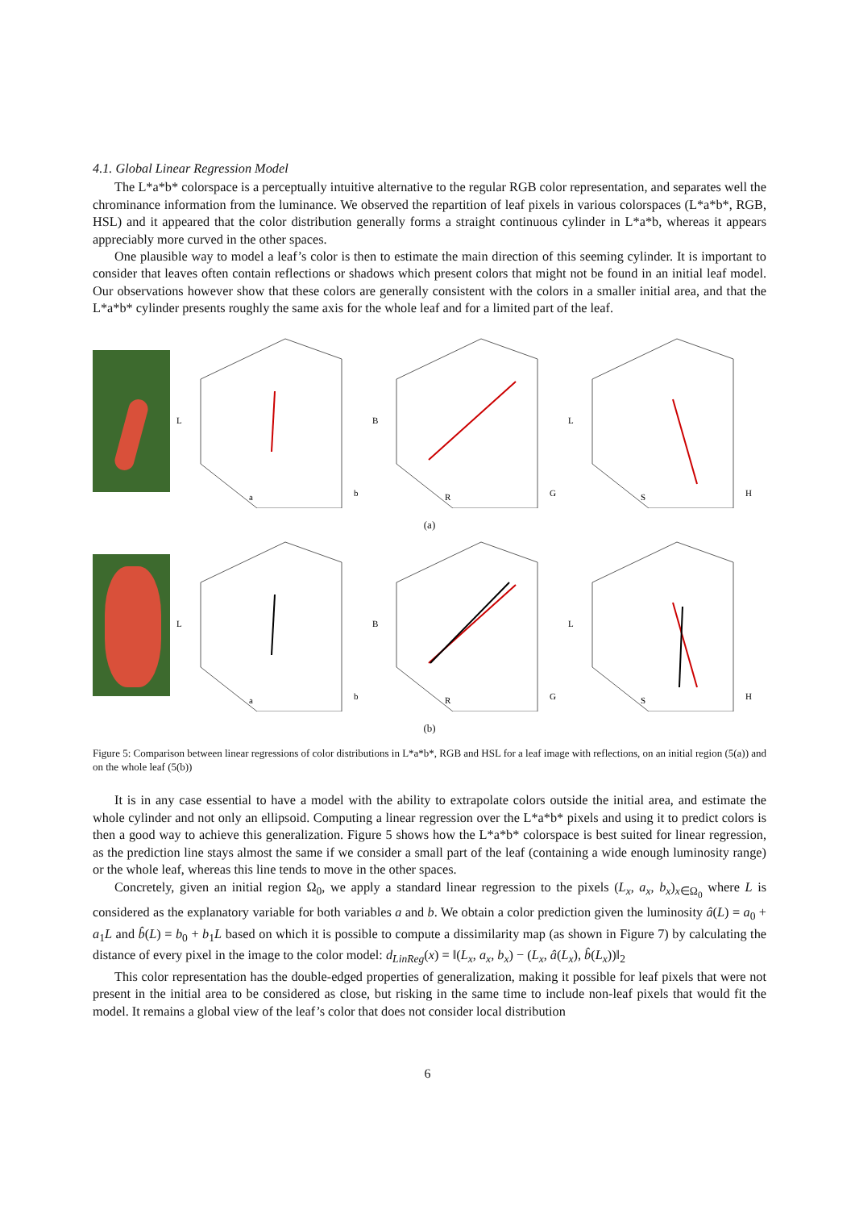4.1. Global Linear Regression Model
The L*a*b* colorspace is a perceptually intuitive alternative to the regular RGB color representation, and separates well the chrominance information from the luminance. We observed the repartition of leaf pixels in various colorspaces (L*a*b*, RGB, HSL) and it appeared that the color distribution generally forms a straight continuous cylinder in L*a*b, whereas it appears appreciably more curved in the other spaces.
One plausible way to model a leaf’s color is then to estimate the main direction of this seeming cylinder. It is important to consider that leaves often contain reflections or shadows which present colors that might not be found in an initial leaf model. Our observations however show that these colors are generally consistent with the colors in a smaller initial area, and that the L*a*b* cylinder presents roughly the same axis for the whole leaf and for a limited part of the leaf.
L
a
b
B
R
G
L
S
H
(a)
L
a
b
B
R
G
L
S
H
(b)
Figure 5: Comparison between linear regressions of color distributions in L*a*b*, RGB and HSL for a leaf image with reflections, on an initial region (5(a)) and on the whole leaf (5(b))
It is in any case essential to have a model with the ability to extrapolate colors outside the initial area, and estimate the whole cylinder and not only an ellipsoid. Computing a linear regression over the L*a*b* pixels and using it to predict colors is then a good way to achieve this generalization. Figure 5 shows how the L*a*b* colorspace is best suited for linear regression, as the prediction line stays almost the same if we consider a small part of the leaf (containing a wide enough luminosity range) or the whole leaf, whereas this line tends to move in the other spaces.
Concretely, given an initial region Ω<sub>0</sub>, we apply a standard linear regression to the pixels (L<sub>x</sub>, a<sub>x</sub>, b<sub>x</sub>)<sub>x∈Ω<sub>0</sub></sub> where L is considered as the explanatory variable for both variables a and b. We obtain a color prediction given the luminosity â(L) = a<sub>0</sub> + a<sub>1</sub>L and b̂(L) = b<sub>0</sub> + b<sub>1</sub>L based on which it is possible to compute a dissimilarity map (as shown in Figure 7) by calculating the distance of every pixel in the image to the color model: d<sub>LinReg</sub>(x) = ‖(L<sub>x</sub>, a<sub>x</sub>, b<sub>x</sub>) − (L<sub>x</sub>, â(L<sub>x</sub>), b̂(L<sub>x</sub>))‖<sub>2</sub>
This color representation has the double-edged properties of generalization, making it possible for leaf pixels that were not present in the initial area to be considered as close, but risking in the same time to include non-leaf pixels that would fit the model. It remains a global view of the leaf’s color that does not consider local distribution
6